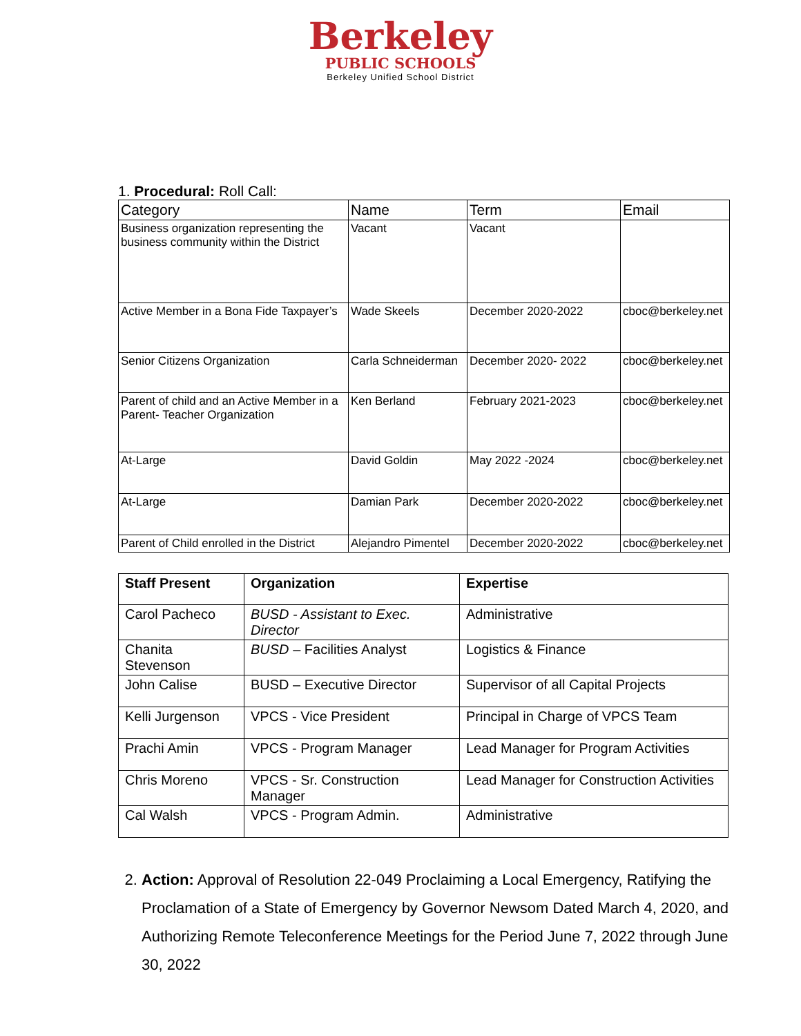Berkeley
PUBLIC SCHOOLS
Berkeley Unified School District
1. Procedural: Roll Call:
| Category | Name | Term | Email |
| --- | --- | --- | --- |
| Business organization representing the business community within the District | Vacant | Vacant | |
| Active Member in a Bona Fide Taxpayer’s | Wade Skeels | December 2020-2022 | cboc@berkeley.net |
| Senior Citizens Organization | Carla Schneiderman | December 2020- 2022 | cboc@berkeley.net |
| Parent of child and an Active Member in a Parent- Teacher Organization | Ken Berland | February 2021-2023 | cboc@berkeley.net |
| At-Large | David Goldin | May 2022 -2024 | cboc@berkeley.net |
| At-Large | Damian Park | December 2020-2022 | cboc@berkeley.net |
| Parent of Child enrolled in the District | Alejandro Pimentel | December 2020-2022 | cboc@berkeley.net |
| Staff Present | Organization | Expertise |
| --- | --- | --- |
| Carol Pacheco | BUSD - Assistant to Exec. Director | Administrative |
| Chanita Stevenson | BUSD – Facilities Analyst | Logistics & Finance |
| John Calise | BUSD – Executive Director | Supervisor of all Capital Projects |
| Kelli Jurgenson | VPCS - Vice President | Principal in Charge of VPCS Team |
| Prachi Amin | VPCS - Program Manager | Lead Manager for Program Activities |
| Chris Moreno | VPCS - Sr. Construction Manager | Lead Manager for Construction Activities |
| Cal Walsh | VPCS - Program Admin. | Administrative |
2. Action: Approval of Resolution 22-049 Proclaiming a Local Emergency, Ratifying the Proclamation of a State of Emergency by Governor Newsom Dated March 4, 2020, and Authorizing Remote Teleconference Meetings for the Period June 7, 2022 through June 30, 2022